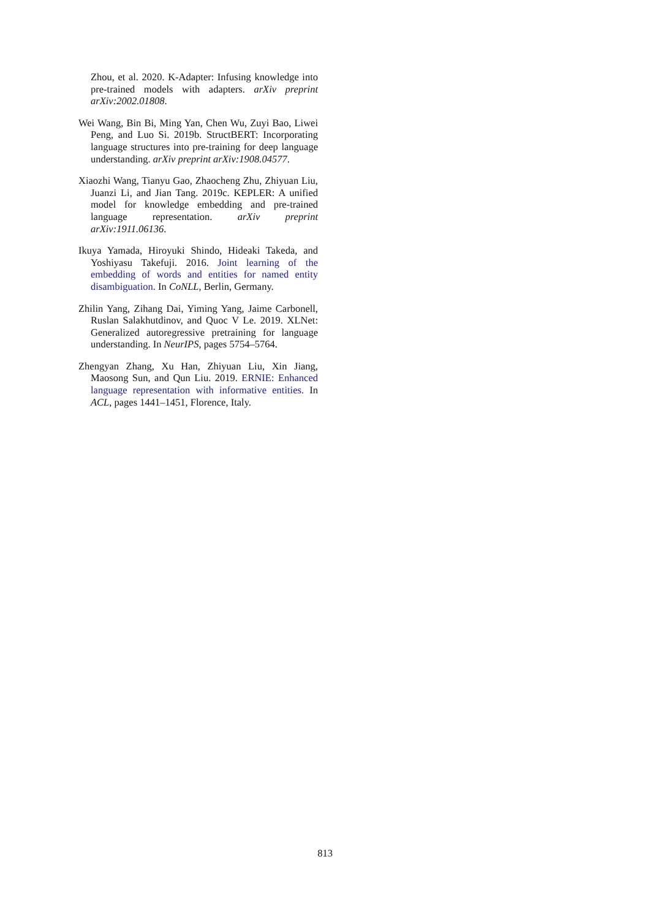Zhou, et al. 2020. K-Adapter: Infusing knowledge into pre-trained models with adapters. arXiv preprint arXiv:2002.01808.
Wei Wang, Bin Bi, Ming Yan, Chen Wu, Zuyi Bao, Liwei Peng, and Luo Si. 2019b. StructBERT: Incorporating language structures into pre-training for deep language understanding. arXiv preprint arXiv:1908.04577.
Xiaozhi Wang, Tianyu Gao, Zhaocheng Zhu, Zhiyuan Liu, Juanzi Li, and Jian Tang. 2019c. KEPLER: A unified model for knowledge embedding and pre-trained language representation. arXiv preprint arXiv:1911.06136.
Ikuya Yamada, Hiroyuki Shindo, Hideaki Takeda, and Yoshiyasu Takefuji. 2016. Joint learning of the embedding of words and entities for named entity disambiguation. In CoNLL, Berlin, Germany.
Zhilin Yang, Zihang Dai, Yiming Yang, Jaime Carbonell, Ruslan Salakhutdinov, and Quoc V Le. 2019. XLNet: Generalized autoregressive pretraining for language understanding. In NeurIPS, pages 5754–5764.
Zhengyan Zhang, Xu Han, Zhiyuan Liu, Xin Jiang, Maosong Sun, and Qun Liu. 2019. ERNIE: Enhanced language representation with informative entities. In ACL, pages 1441–1451, Florence, Italy.
813